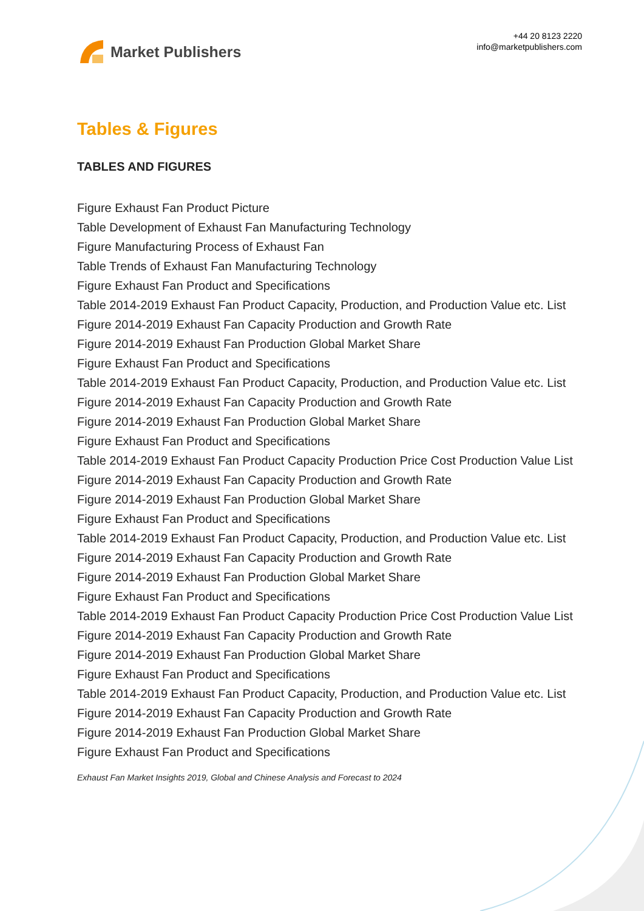Market Publishers
+44 20 8123 2220
info@marketpublishers.com
Tables & Figures
TABLES AND FIGURES
Figure Exhaust Fan Product Picture
Table Development of Exhaust Fan Manufacturing Technology
Figure Manufacturing Process of Exhaust Fan
Table Trends of Exhaust Fan Manufacturing Technology
Figure Exhaust Fan Product and Specifications
Table 2014-2019 Exhaust Fan Product Capacity, Production, and Production Value etc. List
Figure 2014-2019 Exhaust Fan Capacity Production and Growth Rate
Figure 2014-2019 Exhaust Fan Production Global Market Share
Figure Exhaust Fan Product and Specifications
Table 2014-2019 Exhaust Fan Product Capacity, Production, and Production Value etc. List
Figure 2014-2019 Exhaust Fan Capacity Production and Growth Rate
Figure 2014-2019 Exhaust Fan Production Global Market Share
Figure Exhaust Fan Product and Specifications
Table 2014-2019 Exhaust Fan Product Capacity Production Price Cost Production Value List
Figure 2014-2019 Exhaust Fan Capacity Production and Growth Rate
Figure 2014-2019 Exhaust Fan Production Global Market Share
Figure Exhaust Fan Product and Specifications
Table 2014-2019 Exhaust Fan Product Capacity, Production, and Production Value etc. List
Figure 2014-2019 Exhaust Fan Capacity Production and Growth Rate
Figure 2014-2019 Exhaust Fan Production Global Market Share
Figure Exhaust Fan Product and Specifications
Table 2014-2019 Exhaust Fan Product Capacity Production Price Cost Production Value List
Figure 2014-2019 Exhaust Fan Capacity Production and Growth Rate
Figure 2014-2019 Exhaust Fan Production Global Market Share
Figure Exhaust Fan Product and Specifications
Table 2014-2019 Exhaust Fan Product Capacity, Production, and Production Value etc. List
Figure 2014-2019 Exhaust Fan Capacity Production and Growth Rate
Figure 2014-2019 Exhaust Fan Production Global Market Share
Figure Exhaust Fan Product and Specifications
Exhaust Fan Market Insights 2019, Global and Chinese Analysis and Forecast to 2024